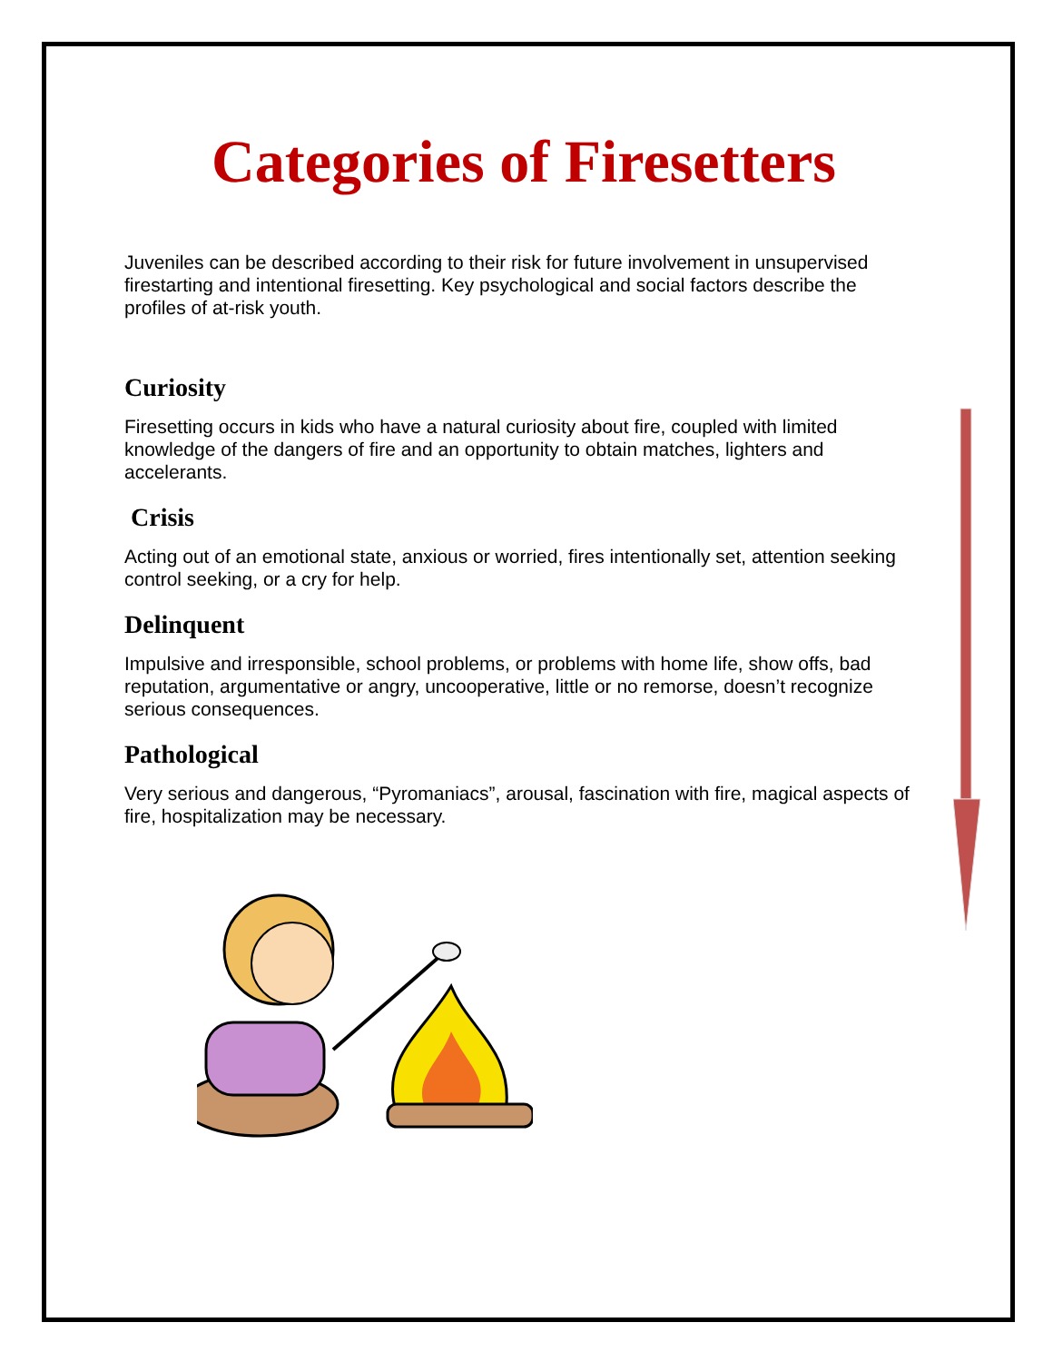Categories of Firesetters
Juveniles can be described according to their risk for future involvement in unsupervised firestarting and intentional firesetting. Key psychological and social factors describe the profiles of at-risk youth.
Curiosity
Firesetting occurs in kids who have a natural curiosity about fire, coupled with limited knowledge of the dangers of fire and an opportunity to obtain matches, lighters and accelerants.
Crisis
Acting out of an emotional state, anxious or worried, fires intentionally set, attention seeking control seeking, or a cry for help.
Delinquent
Impulsive and irresponsible, school problems, or problems with home life, show offs, bad reputation, argumentative or angry, uncooperative, little or no remorse, doesn’t recognize serious consequences.
Pathological
Very serious and dangerous, “Pyromaniacs”, arousal, fascination with fire, magical aspects of fire, hospitalization may be necessary.